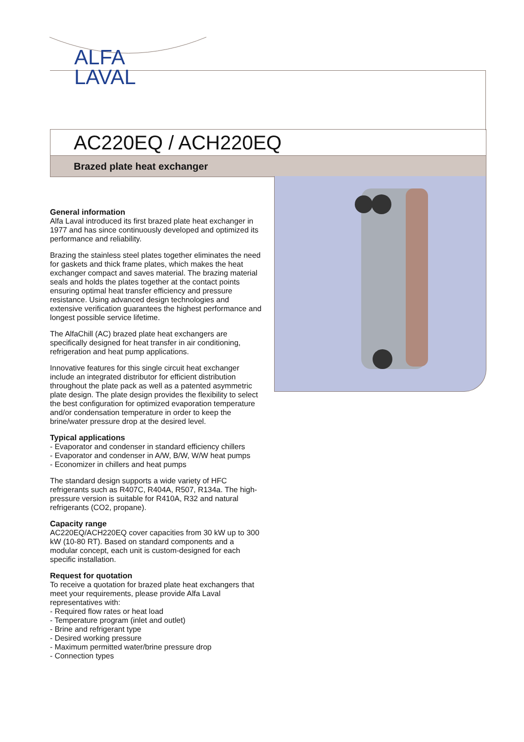ALFA
LAVAL
AC220EQ / ACH220EQ
Brazed plate heat exchanger
General information
Alfa Laval introduced its first brazed plate heat exchanger in 1977 and has since continuously developed and optimized its performance and reliability.
Brazing the stainless steel plates together eliminates the need for gaskets and thick frame plates, which makes the heat exchanger compact and saves material. The brazing material seals and holds the plates together at the contact points ensuring optimal heat transfer efficiency and pressure resistance. Using advanced design technologies and extensive verification guarantees the highest performance and longest possible service lifetime.
The AlfaChill (AC) brazed plate heat exchangers are specifically designed for heat transfer in air conditioning, refrigeration and heat pump applications.
Innovative features for this single circuit heat exchanger include an integrated distributor for efficient distribution throughout the plate pack as well as a patented asymmetric plate design. The plate design provides the flexibility to select the best configuration for optimized evaporation temperature and/or condensation temperature in order to keep the brine/water pressure drop at the desired level.
Typical applications
- Evaporator and condenser in standard efficiency chillers
- Evaporator and condenser in A/W, B/W, W/W heat pumps
- Economizer in chillers and heat pumps
The standard design supports a wide variety of HFC refrigerants such as R407C, R404A, R507, R134a. The high-pressure version is suitable for R410A, R32 and natural refrigerants (CO2, propane).
Capacity range
AC220EQ/ACH220EQ cover capacities from 30 kW up to 300 kW (10-80 RT). Based on standard components and a modular concept, each unit is custom-designed for each specific installation.
Request for quotation
To receive a quotation for brazed plate heat exchangers that meet your requirements, please provide Alfa Laval representatives with:
- Required flow rates or heat load
- Temperature program (inlet and outlet)
- Brine and refrigerant type
- Desired working pressure
- Maximum permitted water/brine pressure drop
- Connection types